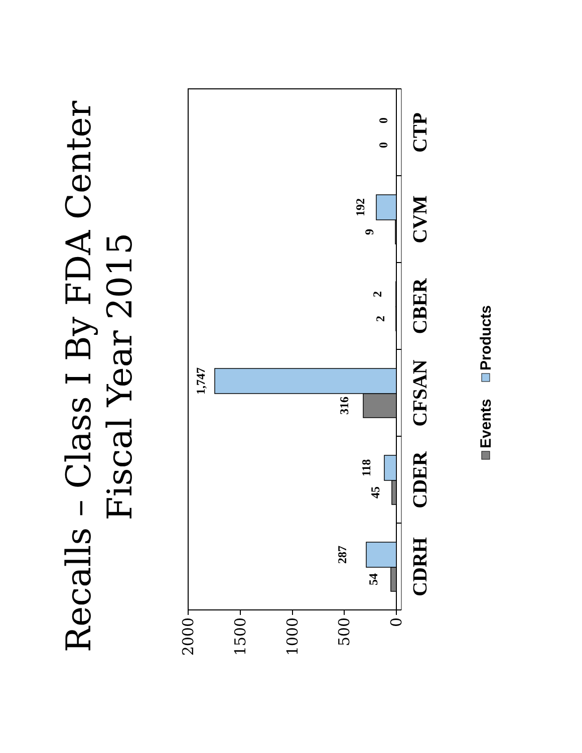Recalls – Class I By FDA Center
Fiscal Year 2015
2000
1500
1000
500
0
54
287
45
118
316
1,747
2
2
9
192
0
0
CDRH
CDER
CFSAN
CBER
CVM
CTP
Events
Products